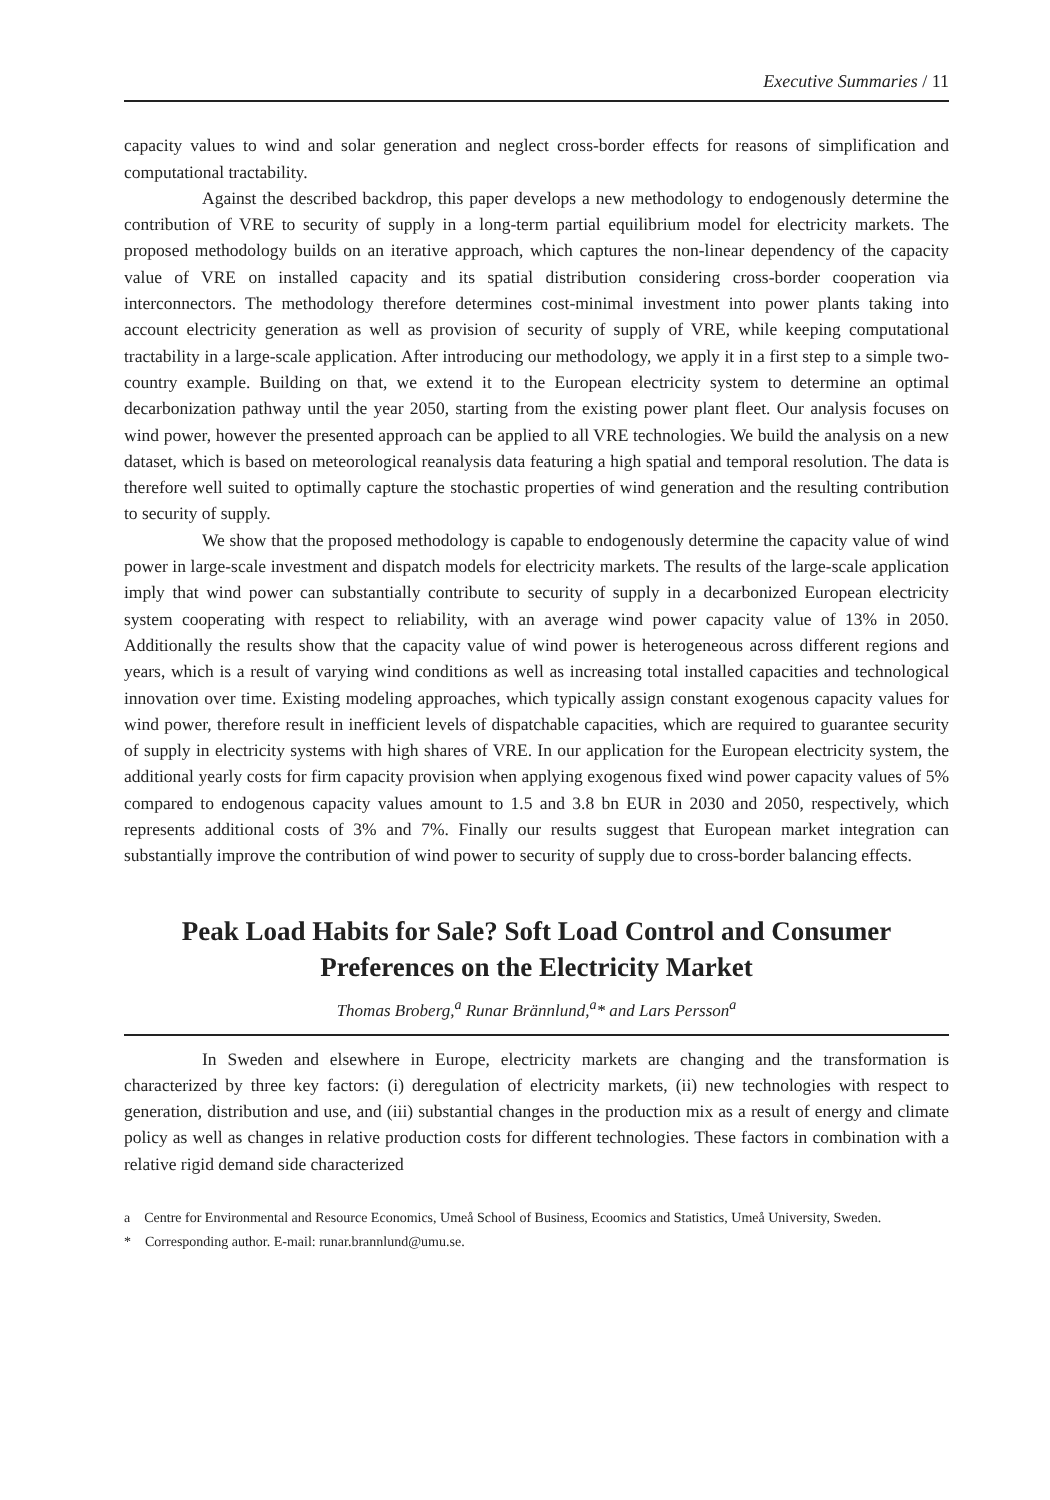Executive Summaries / 11
capacity values to wind and solar generation and neglect cross-border effects for reasons of simplification and computational tractability.
Against the described backdrop, this paper develops a new methodology to endogenously determine the contribution of VRE to security of supply in a long-term partial equilibrium model for electricity markets. The proposed methodology builds on an iterative approach, which captures the non-linear dependency of the capacity value of VRE on installed capacity and its spatial distribution considering cross-border cooperation via interconnectors. The methodology therefore determines cost-minimal investment into power plants taking into account electricity generation as well as provision of security of supply of VRE, while keeping computational tractability in a large-scale application. After introducing our methodology, we apply it in a first step to a simple two-country example. Building on that, we extend it to the European electricity system to determine an optimal decarbonization pathway until the year 2050, starting from the existing power plant fleet. Our analysis focuses on wind power, however the presented approach can be applied to all VRE technologies. We build the analysis on a new dataset, which is based on meteorological reanalysis data featuring a high spatial and temporal resolution. The data is therefore well suited to optimally capture the stochastic properties of wind generation and the resulting contribution to security of supply.
We show that the proposed methodology is capable to endogenously determine the capacity value of wind power in large-scale investment and dispatch models for electricity markets. The results of the large-scale application imply that wind power can substantially contribute to security of supply in a decarbonized European electricity system cooperating with respect to reliability, with an average wind power capacity value of 13% in 2050. Additionally the results show that the capacity value of wind power is heterogeneous across different regions and years, which is a result of varying wind conditions as well as increasing total installed capacities and technological innovation over time. Existing modeling approaches, which typically assign constant exogenous capacity values for wind power, therefore result in inefficient levels of dispatchable capacities, which are required to guarantee security of supply in electricity systems with high shares of VRE. In our application for the European electricity system, the additional yearly costs for firm capacity provision when applying exogenous fixed wind power capacity values of 5% compared to endogenous capacity values amount to 1.5 and 3.8 bn EUR in 2030 and 2050, respectively, which represents additional costs of 3% and 7%. Finally our results suggest that European market integration can substantially improve the contribution of wind power to security of supply due to cross-border balancing effects.
Peak Load Habits for Sale? Soft Load Control and Consumer Preferences on the Electricity Market
Thomas Broberg,<sup>a</sup> Runar Brännlund,<sup>a</sup>* and Lars Persson<sup>a</sup>
In Sweden and elsewhere in Europe, electricity markets are changing and the transformation is characterized by three key factors: (i) deregulation of electricity markets, (ii) new technologies with respect to generation, distribution and use, and (iii) substantial changes in the production mix as a result of energy and climate policy as well as changes in relative production costs for different technologies. These factors in combination with a relative rigid demand side characterized
a Centre for Environmental and Resource Economics, Umeå School of Business, Ecoomics and Statistics, Umeå University, Sweden.
* Corresponding author. E-mail: runar.brannlund@umu.se.